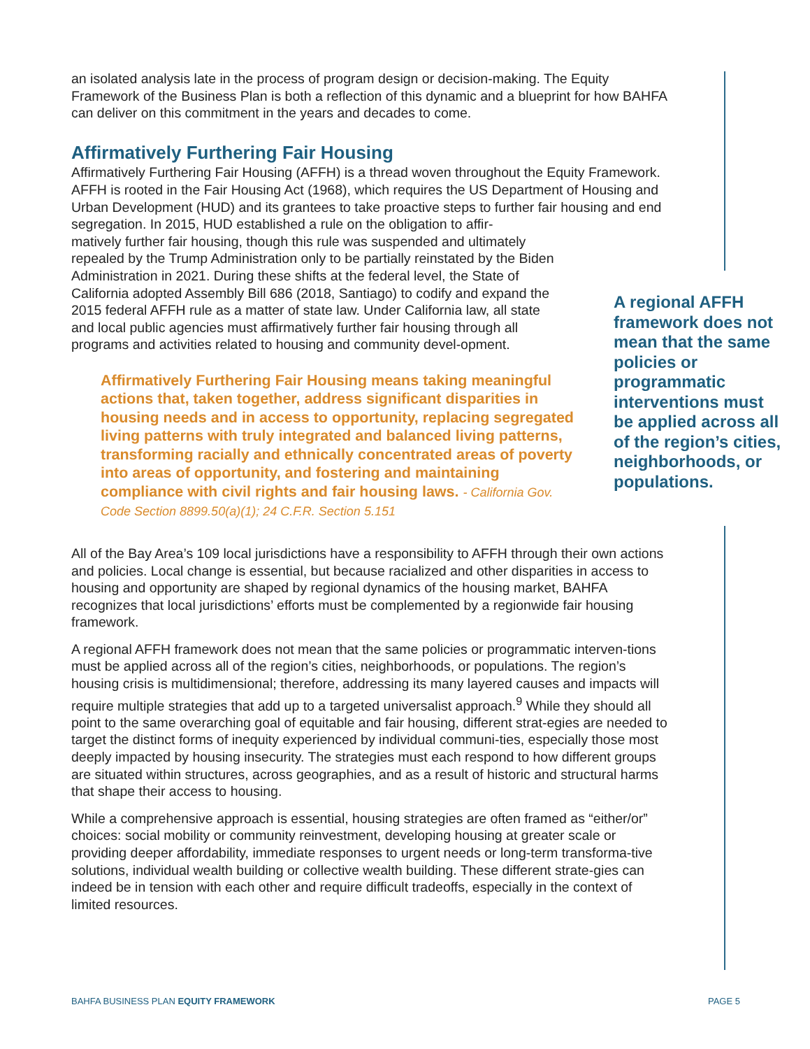an isolated analysis late in the process of program design or decision-making. The Equity Framework of the Business Plan is both a reflection of this dynamic and a blueprint for how BAHFA can deliver on this commitment in the years and decades to come.
Affirmatively Furthering Fair Housing
Affirmatively Furthering Fair Housing (AFFH) is a thread woven throughout the Equity Framework. AFFH is rooted in the Fair Housing Act (1968), which requires the US Department of Housing and Urban Development (HUD) and its grantees to take proactive steps to further fair housing and end segregation. In 2015, HUD established a rule on the obligation to affir-
matively further fair housing, though this rule was suspended and ultimately repealed by the Trump Administration only to be partially reinstated by the Biden Administration in 2021. During these shifts at the federal level, the State of California adopted Assembly Bill 686 (2018, Santiago) to codify and expand the 2015 federal AFFH rule as a matter of state law. Under California law, all state and local public agencies must affirmatively further fair housing through all programs and activities related to housing and community devel-opment.
Affirmatively Furthering Fair Housing means taking meaningful actions that, taken together, address significant disparities in housing needs and in access to opportunity, replacing segregated living patterns with truly integrated and balanced living patterns, transforming racially and ethnically concentrated areas of poverty into areas of opportunity, and fostering and maintaining compliance with civil rights and fair housing laws. - California Gov. Code Section 8899.50(a)(1); 24 C.F.R. Section 5.151
All of the Bay Area’s 109 local jurisdictions have a responsibility to AFFH through their own actions and policies. Local change is essential, but because racialized and other disparities in access to housing and opportunity are shaped by regional dynamics of the housing market, BAHFA recognizes that local jurisdictions’ efforts must be complemented by a regionwide fair housing framework.
A regional AFFH framework does not mean that the same policies or programmatic interven-tions must be applied across all of the region’s cities, neighborhoods, or populations. The region’s housing crisis is multidimensional; therefore, addressing its many layered causes and impacts will require multiple strategies that add up to a targeted universalist approach.<sup>9</sup> While they should all point to the same overarching goal of equitable and fair housing, different strat-egies are needed to target the distinct forms of inequity experienced by individual communi-ties, especially those most deeply impacted by housing insecurity. The strategies must each respond to how different groups are situated within structures, across geographies, and as a result of historic and structural harms that shape their access to housing.
While a comprehensive approach is essential, housing strategies are often framed as “either/or” choices: social mobility or community reinvestment, developing housing at greater scale or providing deeper affordability, immediate responses to urgent needs or long-term transforma-tive solutions, individual wealth building or collective wealth building. These different strate-gies can indeed be in tension with each other and require difficult tradeoffs, especially in the context of limited resources.
A regional AFFH framework does not mean that the same policies or programmatic interventions must be applied across all of the region’s cities, neighborhoods, or populations.
BAHFA BUSINESS PLAN EQUITY FRAMEWORK PAGE 5